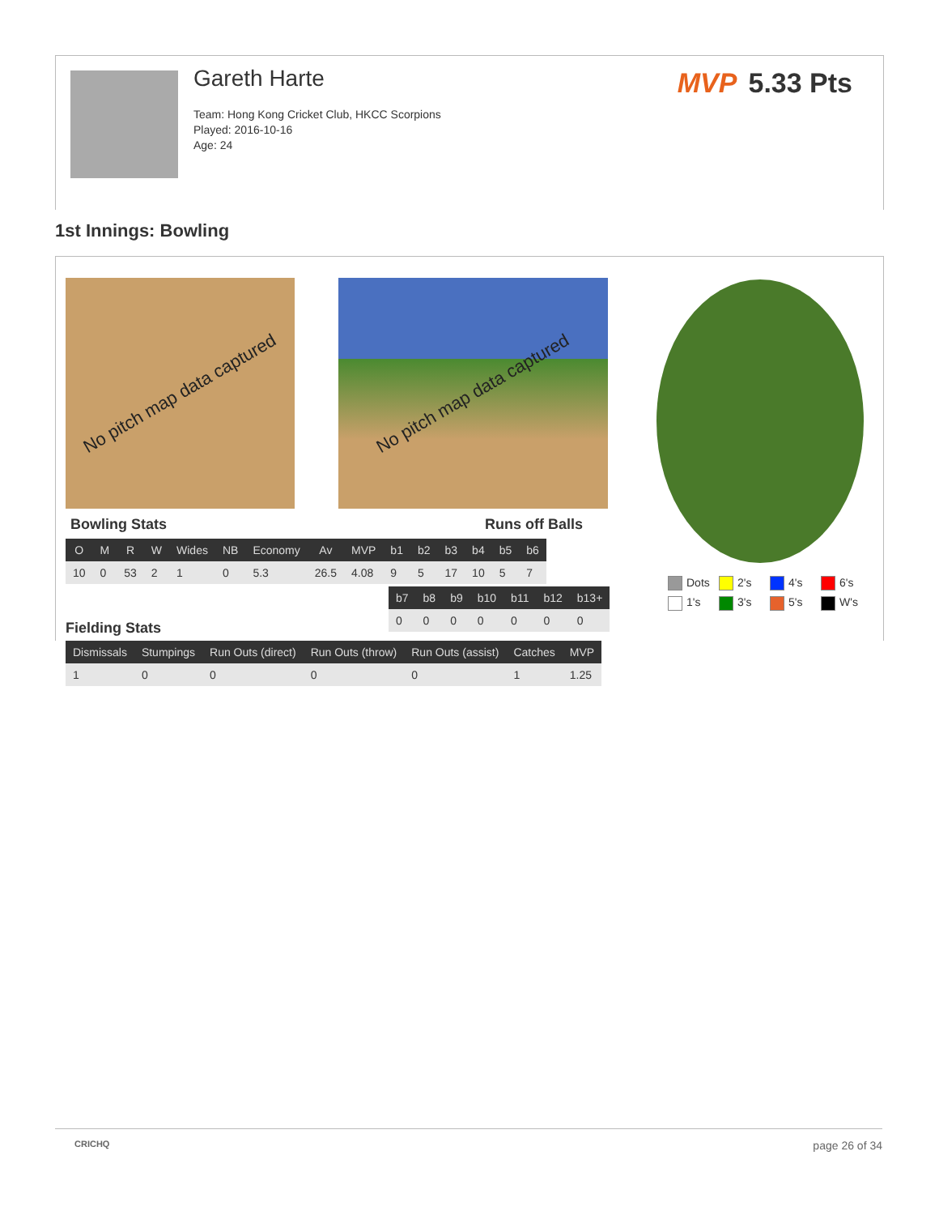Gareth Harte
Team: Hong Kong Cricket Club, HKCC Scorpions
Played: 2016-10-16
Age: 24
MVP 5.33 Pts
1st Innings: Bowling
No pitch map data captured
No pitch map data captured
Bowling Stats Runs off Balls
| O | M | R | W | Wides | NB | Economy | Av | MVP | b1 | b2 | b3 | b4 | b5 | b6 |
| --- | --- | --- | --- | --- | --- | --- | --- | --- | --- | --- | --- | --- | --- | --- |
| 10 | 0 | 53 | 2 | 1 | 0 | 5.3 | 26.5 | 4.08 | 9 | 5 | 17 | 10 | 5 | 7 |
| b7 | b8 | b9 | b10 | b11 | b12 | b13+ |
| --- | --- | --- | --- | --- | --- | --- |
| 0 | 0 | 0 | 0 | 0 | 0 | 0 |
Fielding Stats
| Dismissals | Stumpings | Run Outs (direct) | Run Outs (throw) | Run Outs (assist) | Catches | MVP |
| --- | --- | --- | --- | --- | --- | --- |
| 1 | 0 | 0 | 0 | 0 | 1 | 1.25 |
Dots
2's
4's
6's
1's
3's
5's
W's
CRICHQ page 26 of 34